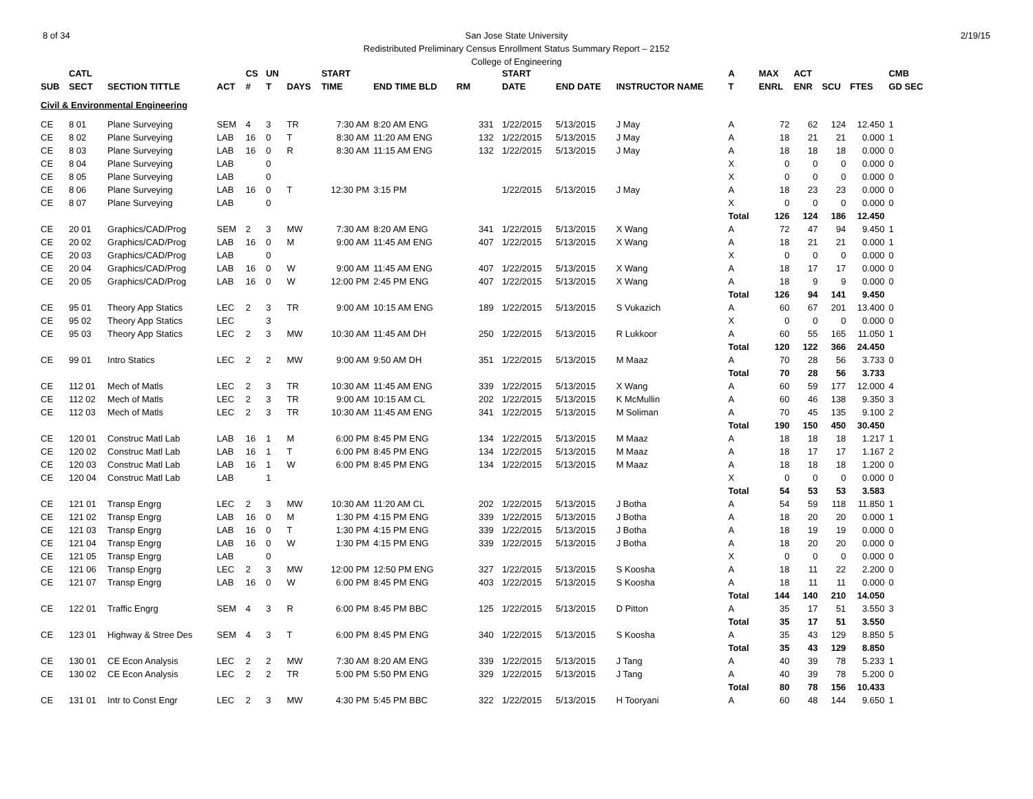8 of 34 2/19/15 San Jose State University
Redistributed Preliminary Census Enrollment Status Summary Report – 2152
College of Engineering
| | CATL | | | CS | UN | | START | | | | START | | | A | MAX | ACT | | | CMB |
| --- | --- | --- | --- | --- | --- | --- | --- | --- | --- | --- | --- | --- | --- | --- | --- | --- | --- | --- | --- |
| SUB | SECT | SECTION TITTLE | ACT | # | T | DAYS | TIME | END TIME BLD | RM | | DATE | END DATE | INSTRUCTOR NAME | T | ENRL | ENR | SCU | FTES | GD SEC |
| Civil & Environmental Engineering | | | | | | | | | | | | | | | | | | | |
| CE | 8 01 | Plane Surveying | SEM | 4 | 3 | TR | 7:30 AM | 8:20 AM ENG | | 331 | 1/22/2015 | 5/13/2015 | J May | A | 72 | 62 | 124 | 12.450 | 1 |
| CE | 8 02 | Plane Surveying | LAB | 16 | 0 | T | 8:30 AM | 11:20 AM ENG | | 132 | 1/22/2015 | 5/13/2015 | J May | A | 18 | 21 | 21 | 0.000 | 1 |
| CE | 8 03 | Plane Surveying | LAB | 16 | 0 | R | 8:30 AM | 11:15 AM ENG | | 132 | 1/22/2015 | 5/13/2015 | J May | A | 18 | 18 | 18 | 0.000 | 0 |
| CE | 8 04 | Plane Surveying | LAB | | 0 | | | | | | | | | X | 0 | 0 | 0 | 0.000 | 0 |
| CE | 8 05 | Plane Surveying | LAB | | 0 | | | | | | | | | X | 0 | 0 | 0 | 0.000 | 0 |
| CE | 8 06 | Plane Surveying | LAB | 16 | 0 | T | 12:30 PM | 3:15 PM | | | 1/22/2015 | 5/13/2015 | J May | A | 18 | 23 | 23 | 0.000 | 0 |
| CE | 8 07 | Plane Surveying | LAB | | 0 | | | | | | | | | X | 0 | 0 | 0 | 0.000 | 0 |
| | | | | | | | | | | | | | | Total | 126 | 124 | 186 | 12.450 | |
| CE | 20 01 | Graphics/CAD/Prog | SEM | 2 | 3 | MW | 7:30 AM | 8:20 AM ENG | | 341 | 1/22/2015 | 5/13/2015 | X Wang | A | 72 | 47 | 94 | 9.450 | 1 |
| CE | 20 02 | Graphics/CAD/Prog | LAB | 16 | 0 | M | 9:00 AM | 11:45 AM ENG | | 407 | 1/22/2015 | 5/13/2015 | X Wang | A | 18 | 21 | 21 | 0.000 | 1 |
| CE | 20 03 | Graphics/CAD/Prog | LAB | | 0 | | | | | | | | | X | 0 | 0 | 0 | 0.000 | 0 |
| CE | 20 04 | Graphics/CAD/Prog | LAB | 16 | 0 | W | 9:00 AM | 11:45 AM ENG | | 407 | 1/22/2015 | 5/13/2015 | X Wang | A | 18 | 17 | 17 | 0.000 | 0 |
| CE | 20 05 | Graphics/CAD/Prog | LAB | 16 | 0 | W | 12:00 PM | 2:45 PM ENG | | 407 | 1/22/2015 | 5/13/2015 | X Wang | A | 18 | 9 | 9 | 0.000 | 0 |
| | | | | | | | | | | | | | | Total | 126 | 94 | 141 | 9.450 | |
| CE | 95 01 | Theory App Statics | LEC | 2 | 3 | TR | 9:00 AM | 10:15 AM ENG | | 189 | 1/22/2015 | 5/13/2015 | S Vukazich | A | 60 | 67 | 201 | 13.400 | 0 |
| CE | 95 02 | Theory App Statics | LEC | | 3 | | | | | | | | | X | 0 | 0 | 0 | 0.000 | 0 |
| CE | 95 03 | Theory App Statics | LEC | 2 | 3 | MW | 10:30 AM | 11:45 AM DH | | 250 | 1/22/2015 | 5/13/2015 | R Lukkoor | A | 60 | 55 | 165 | 11.050 | 1 |
| | | | | | | | | | | | | | | Total | 120 | 122 | 366 | 24.450 | |
| CE | 99 01 | Intro Statics | LEC | 2 | 2 | MW | 9:00 AM | 9:50 AM DH | | 351 | 1/22/2015 | 5/13/2015 | M Maaz | A | 70 | 28 | 56 | 3.733 | 0 |
| | | | | | | | | | | | | | | Total | 70 | 28 | 56 | 3.733 | |
| CE | 112 01 | Mech of Matls | LEC | 2 | 3 | TR | 10:30 AM | 11:45 AM ENG | | 339 | 1/22/2015 | 5/13/2015 | X Wang | A | 60 | 59 | 177 | 12.000 | 4 |
| CE | 112 02 | Mech of Matls | LEC | 2 | 3 | TR | 9:00 AM | 10:15 AM CL | | 202 | 1/22/2015 | 5/13/2015 | K McMullin | A | 60 | 46 | 138 | 9.350 | 3 |
| CE | 112 03 | Mech of Matls | LEC | 2 | 3 | TR | 10:30 AM | 11:45 AM ENG | | 341 | 1/22/2015 | 5/13/2015 | M Soliman | A | 70 | 45 | 135 | 9.100 | 2 |
| | | | | | | | | | | | | | | Total | 190 | 150 | 450 | 30.450 | |
| CE | 120 01 | Construc Matl Lab | LAB | 16 | 1 | M | 6:00 PM | 8:45 PM ENG | | 134 | 1/22/2015 | 5/13/2015 | M Maaz | A | 18 | 18 | 18 | 1.217 | 1 |
| CE | 120 02 | Construc Matl Lab | LAB | 16 | 1 | T | 6:00 PM | 8:45 PM ENG | | 134 | 1/22/2015 | 5/13/2015 | M Maaz | A | 18 | 17 | 17 | 1.167 | 2 |
| CE | 120 03 | Construc Matl Lab | LAB | 16 | 1 | W | 6:00 PM | 8:45 PM ENG | | 134 | 1/22/2015 | 5/13/2015 | M Maaz | A | 18 | 18 | 18 | 1.200 | 0 |
| CE | 120 04 | Construc Matl Lab | LAB | | 1 | | | | | | | | | X | 0 | 0 | 0 | 0.000 | 0 |
| | | | | | | | | | | | | | | Total | 54 | 53 | 53 | 3.583 | |
| CE | 121 01 | Transp Engrg | LEC | 2 | 3 | MW | 10:30 AM | 11:20 AM CL | | 202 | 1/22/2015 | 5/13/2015 | J Botha | A | 54 | 59 | 118 | 11.850 | 1 |
| CE | 121 02 | Transp Engrg | LAB | 16 | 0 | M | 1:30 PM | 4:15 PM ENG | | 339 | 1/22/2015 | 5/13/2015 | J Botha | A | 18 | 20 | 20 | 0.000 | 1 |
| CE | 121 03 | Transp Engrg | LAB | 16 | 0 | T | 1:30 PM | 4:15 PM ENG | | 339 | 1/22/2015 | 5/13/2015 | J Botha | A | 18 | 19 | 19 | 0.000 | 0 |
| CE | 121 04 | Transp Engrg | LAB | 16 | 0 | W | 1:30 PM | 4:15 PM ENG | | 339 | 1/22/2015 | 5/13/2015 | J Botha | A | 18 | 20 | 20 | 0.000 | 0 |
| CE | 121 05 | Transp Engrg | LAB | | 0 | | | | | | | | | X | 0 | 0 | 0 | 0.000 | 0 |
| CE | 121 06 | Transp Engrg | LEC | 2 | 3 | MW | 12:00 PM | 12:50 PM ENG | | 327 | 1/22/2015 | 5/13/2015 | S Koosha | A | 18 | 11 | 22 | 2.200 | 0 |
| CE | 121 07 | Transp Engrg | LAB | 16 | 0 | W | 6:00 PM | 8:45 PM ENG | | 403 | 1/22/2015 | 5/13/2015 | S Koosha | A | 18 | 11 | 11 | 0.000 | 0 |
| | | | | | | | | | | | | | | Total | 144 | 140 | 210 | 14.050 | |
| CE | 122 01 | Traffic Engrg | SEM | 4 | 3 | R | 6:00 PM | 8:45 PM BBC | | 125 | 1/22/2015 | 5/13/2015 | D Pitton | A | 35 | 17 | 51 | 3.550 | 3 |
| | | | | | | | | | | | | | | Total | 35 | 17 | 51 | 3.550 | |
| CE | 123 01 | Highway & Stree Des | SEM | 4 | 3 | T | 6:00 PM | 8:45 PM ENG | | 340 | 1/22/2015 | 5/13/2015 | S Koosha | A | 35 | 43 | 129 | 8.850 | 5 |
| | | | | | | | | | | | | | | Total | 35 | 43 | 129 | 8.850 | |
| CE | 130 01 | CE Econ Analysis | LEC | 2 | 2 | MW | 7:30 AM | 8:20 AM ENG | | 339 | 1/22/2015 | 5/13/2015 | J Tang | A | 40 | 39 | 78 | 5.233 | 1 |
| CE | 130 02 | CE Econ Analysis | LEC | 2 | 2 | TR | 5:00 PM | 5:50 PM ENG | | 329 | 1/22/2015 | 5/13/2015 | J Tang | A | 40 | 39 | 78 | 5.200 | 0 |
| | | | | | | | | | | | | | | Total | 80 | 78 | 156 | 10.433 | |
| CE | 131 01 | Intr to Const Engr | LEC | 2 | 3 | MW | 4:30 PM | 5:45 PM BBC | | 322 | 1/22/2015 | 5/13/2015 | H Tooryani | A | 60 | 48 | 144 | 9.650 | 1 |